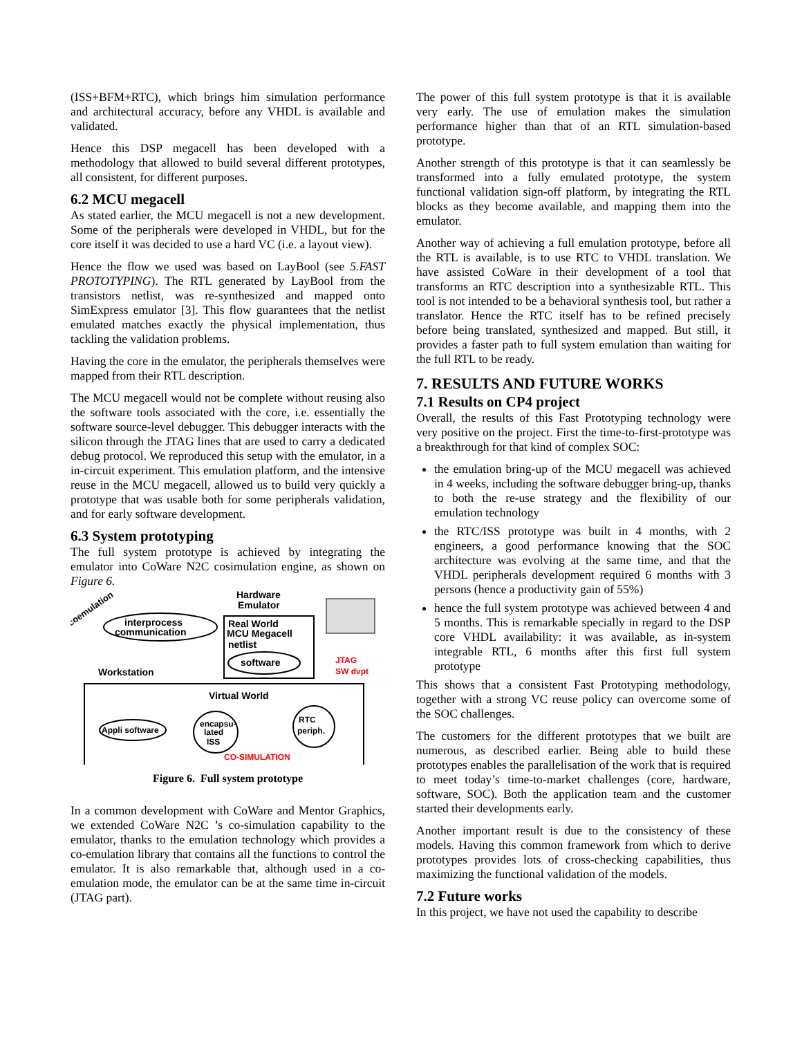(ISS+BFM+RTC), which brings him simulation performance and architectural accuracy, before any VHDL is available and validated.
Hence this DSP megacell has been developed with a methodology that allowed to build several different prototypes, all consistent, for different purposes.
6.2 MCU megacell
As stated earlier, the MCU megacell is not a new development. Some of the peripherals were developed in VHDL, but for the core itself it was decided to use a hard VC (i.e. a layout view).
Hence the flow we used was based on LayBool (see 5.FAST PROTOTYPING). The RTL generated by LayBool from the transistors netlist, was re-synthesized and mapped onto SimExpress emulator [3]. This flow guarantees that the netlist emulated matches exactly the physical implementation, thus tackling the validation problems.
Having the core in the emulator, the peripherals themselves were mapped from their RTL description.
The MCU megacell would not be complete without reusing also the software tools associated with the core, i.e. essentially the software source-level debugger. This debugger interacts with the silicon through the JTAG lines that are used to carry a dedicated debug protocol. We reproduced this setup with the emulator, in a in-circuit experiment. This emulation platform, and the intensive reuse in the MCU megacell, allowed us to build very quickly a prototype that was usable both for some peripherals validation, and for early software development.
6.3 System prototyping
The full system prototype is achieved by integrating the emulator into CoWare N2C cosimulation engine, as shown on Figure 6.
coemulation
Hardware
Emulator
interprocess
communication
Real World
MCU Megacell
netlist
software
JTAG
SW dvpt
Workstation
Virtual World
Appli software
encapsu-
lated
ISS
RTC
periph.
CO-SIMULATION
Figure 6. Full system prototype
In a common development with CoWare and Mentor Graphics, we extended CoWare N2C ’s co-simulation capability to the emulator, thanks to the emulation technology which provides a co-emulation library that contains all the functions to control the emulator. It is also remarkable that, although used in a co-emulation mode, the emulator can be at the same time in-circuit (JTAG part).
The power of this full system prototype is that it is available very early. The use of emulation makes the simulation performance higher than that of an RTL simulation-based prototype.
Another strength of this prototype is that it can seamlessly be transformed into a fully emulated prototype, the system functional validation sign-off platform, by integrating the RTL blocks as they become available, and mapping them into the emulator.
Another way of achieving a full emulation prototype, before all the RTL is available, is to use RTC to VHDL translation. We have assisted CoWare in their development of a tool that transforms an RTC description into a synthesizable RTL. This tool is not intended to be a behavioral synthesis tool, but rather a translator. Hence the RTC itself has to be refined precisely before being translated, synthesized and mapped. But still, it provides a faster path to full system emulation than waiting for the full RTL to be ready.
7. RESULTS AND FUTURE WORKS
7.1 Results on CP4 project
Overall, the results of this Fast Prototyping technology were very positive on the project. First the time-to-first-prototype was a breakthrough for that kind of complex SOC:
the emulation bring-up of the MCU megacell was achieved in 4 weeks, including the software debugger bring-up, thanks to both the re-use strategy and the flexibility of our emulation technology
the RTC/ISS prototype was built in 4 months, with 2 engineers, a good performance knowing that the SOC architecture was evolving at the same time, and that the VHDL peripherals development required 6 months with 3 persons (hence a productivity gain of 55%)
hence the full system prototype was achieved between 4 and 5 months. This is remarkable specially in regard to the DSP core VHDL availability: it was available, as in-system integrable RTL, 6 months after this first full system prototype
This shows that a consistent Fast Prototyping methodology, together with a strong VC reuse policy can overcome some of the SOC challenges.
The customers for the different prototypes that we built are numerous, as described earlier. Being able to build these prototypes enables the parallelisation of the work that is required to meet today’s time-to-market challenges (core, hardware, software, SOC). Both the application team and the customer started their developments early.
Another important result is due to the consistency of these models. Having this common framework from which to derive prototypes provides lots of cross-checking capabilities, thus maximizing the functional validation of the models.
7.2 Future works
In this project, we have not used the capability to describe